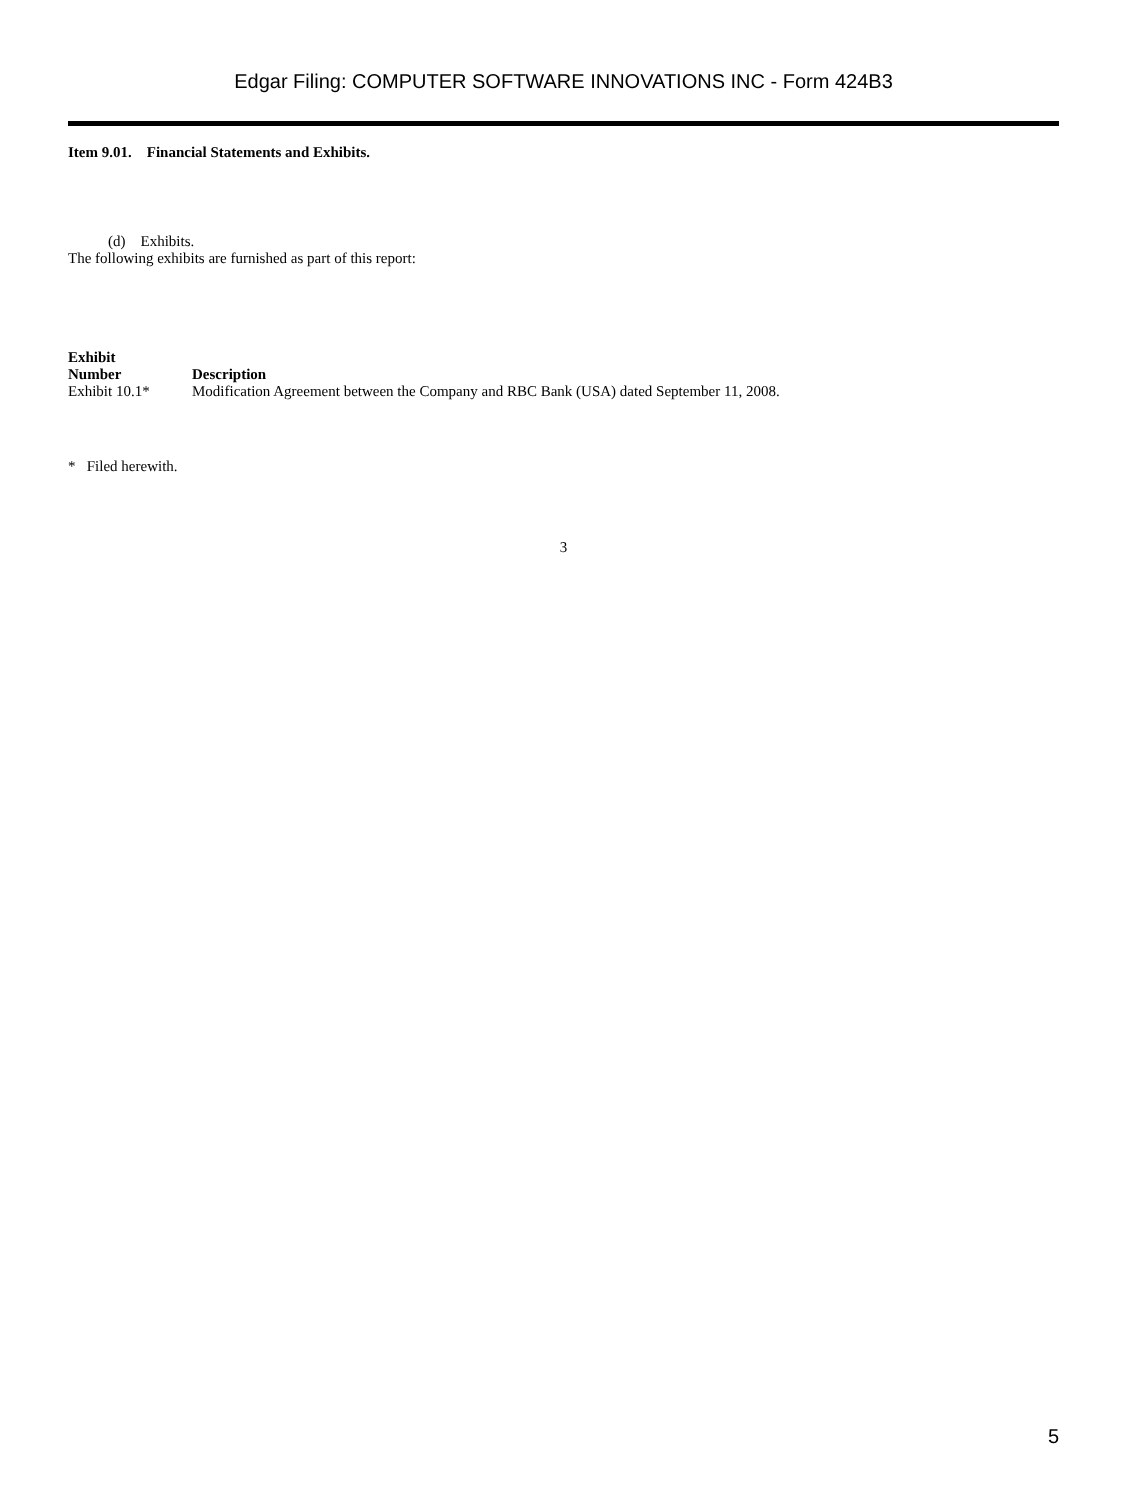Edgar Filing: COMPUTER SOFTWARE INNOVATIONS INC - Form 424B3
Item 9.01. Financial Statements and Exhibits.
(d) Exhibits.
The following exhibits are furnished as part of this report:
| Exhibit Number | Description |
| --- | --- |
| Exhibit 10.1* | Modification Agreement between the Company and RBC Bank (USA) dated September 11, 2008. |
* Filed herewith.
3
5